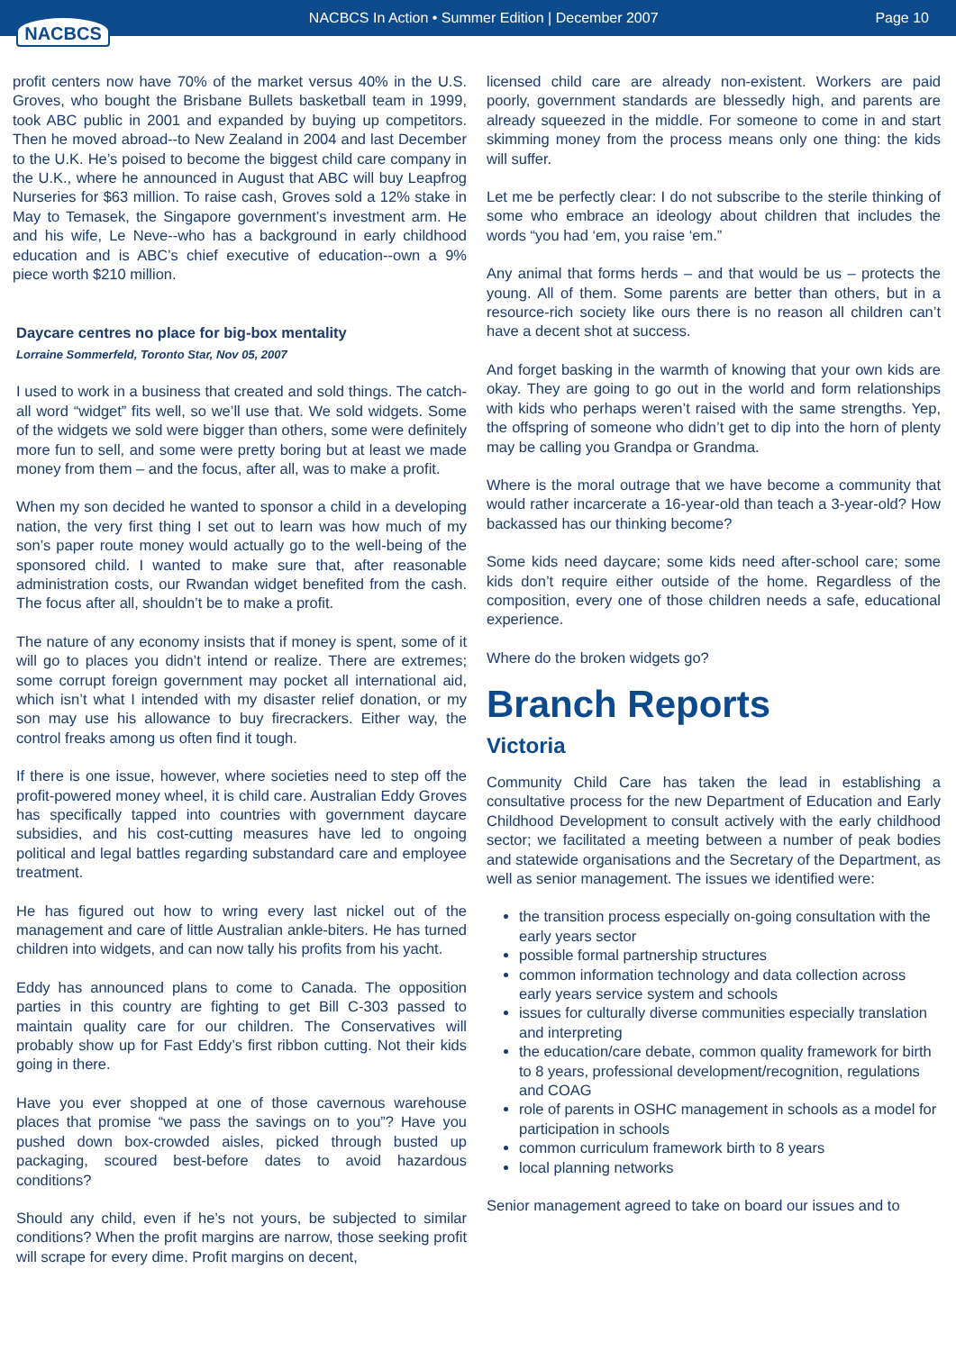NACBCS
NACBCS In Action • Summer Edition | December 2007
Page 10
profit centers now have 70% of the market versus 40% in the U.S. Groves, who bought the Brisbane Bullets basketball team in 1999, took ABC public in 2001 and expanded by buying up competitors. Then he moved abroad--to New Zealand in 2004 and last December to the U.K. He’s poised to become the biggest child care company in the U.K., where he announced in August that ABC will buy Leapfrog Nurseries for $63 million. To raise cash, Groves sold a 12% stake in May to Temasek, the Singapore government’s investment arm. He and his wife, Le Neve--who has a background in early childhood education and is ABC’s chief executive of education--own a 9% piece worth $210 million.
Daycare centres no place for big-box mentality
Lorraine Sommerfeld, Toronto Star, Nov 05, 2007
I used to work in a business that created and sold things. The catch-all word “widget” fits well, so we’ll use that. We sold widgets. Some of the widgets we sold were bigger than others, some were definitely more fun to sell, and some were pretty boring but at least we made money from them – and the focus, after all, was to make a profit.
When my son decided he wanted to sponsor a child in a developing nation, the very first thing I set out to learn was how much of my son’s paper route money would actually go to the well-being of the sponsored child. I wanted to make sure that, after reasonable administration costs, our Rwandan widget benefited from the cash. The focus after all, shouldn’t be to make a profit.
The nature of any economy insists that if money is spent, some of it will go to places you didn’t intend or realize. There are extremes; some corrupt foreign government may pocket all international aid, which isn’t what I intended with my disaster relief donation, or my son may use his allowance to buy firecrackers. Either way, the control freaks among us often find it tough.
If there is one issue, however, where societies need to step off the profit-powered money wheel, it is child care. Australian Eddy Groves has specifically tapped into countries with government daycare subsidies, and his cost-cutting measures have led to ongoing political and legal battles regarding substandard care and employee treatment.
He has figured out how to wring every last nickel out of the management and care of little Australian ankle-biters. He has turned children into widgets, and can now tally his profits from his yacht.
Eddy has announced plans to come to Canada. The opposition parties in this country are fighting to get Bill C-303 passed to maintain quality care for our children. The Conservatives will probably show up for Fast Eddy’s first ribbon cutting. Not their kids going in there.
Have you ever shopped at one of those cavernous warehouse places that promise “we pass the savings on to you”? Have you pushed down box-crowded aisles, picked through busted up packaging, scoured best-before dates to avoid hazardous conditions?
Should any child, even if he’s not yours, be subjected to similar conditions? When the profit margins are narrow, those seeking profit will scrape for every dime. Profit margins on decent,
licensed child care are already non-existent. Workers are paid poorly, government standards are blessedly high, and parents are already squeezed in the middle. For someone to come in and start skimming money from the process means only one thing: the kids will suffer.
Let me be perfectly clear: I do not subscribe to the sterile thinking of some who embrace an ideology about children that includes the words “you had ‘em, you raise ‘em.”
Any animal that forms herds – and that would be us – protects the young. All of them. Some parents are better than others, but in a resource-rich society like ours there is no reason all children can’t have a decent shot at success.
And forget basking in the warmth of knowing that your own kids are okay. They are going to go out in the world and form relationships with kids who perhaps weren’t raised with the same strengths. Yep, the offspring of someone who didn’t get to dip into the horn of plenty may be calling you Grandpa or Grandma.
Where is the moral outrage that we have become a community that would rather incarcerate a 16-year-old than teach a 3-year-old? How backassed has our thinking become?
Some kids need daycare; some kids need after-school care; some kids don’t require either outside of the home. Regardless of the composition, every one of those children needs a safe, educational experience.
Where do the broken widgets go?
Branch Reports
Victoria
Community Child Care has taken the lead in establishing a consultative process for the new Department of Education and Early Childhood Development to consult actively with the early childhood sector; we facilitated a meeting between a number of peak bodies and statewide organisations and the Secretary of the Department, as well as senior management. The issues we identified were:
the transition process especially on-going consultation with the early years sector
possible formal partnership structures
common information technology and data collection across early years service system and schools
issues for culturally diverse communities especially translation and interpreting
the education/care debate, common quality framework for birth to 8 years, professional development/recognition, regulations and COAG
role of parents in OSHC management in schools as a model for participation in schools
common curriculum framework birth to 8 years
local planning networks
Senior management agreed to take on board our issues and to